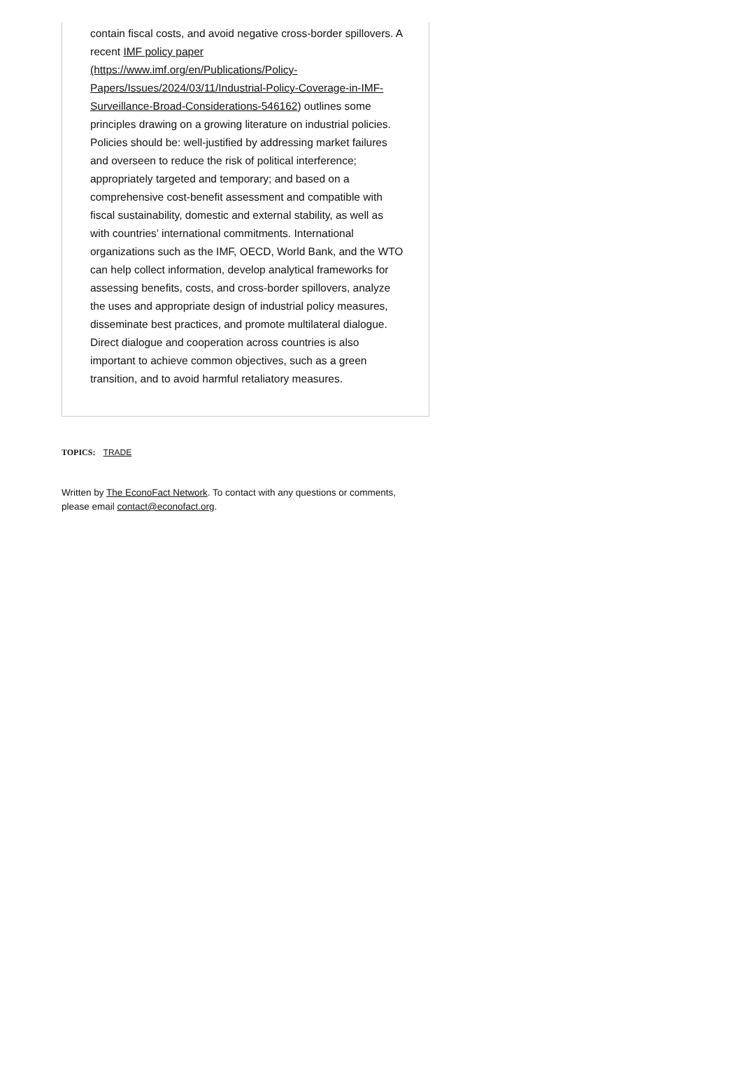contain fiscal costs, and avoid negative cross-border spillovers. A recent IMF policy paper (https://www.imf.org/en/Publications/Policy-Papers/Issues/2024/03/11/Industrial-Policy-Coverage-in-IMF-Surveillance-Broad-Considerations-546162) outlines some principles drawing on a growing literature on industrial policies. Policies should be: well-justified by addressing market failures and overseen to reduce the risk of political interference; appropriately targeted and temporary; and based on a comprehensive cost-benefit assessment and compatible with fiscal sustainability, domestic and external stability, as well as with countries’ international commitments. International organizations such as the IMF, OECD, World Bank, and the WTO can help collect information, develop analytical frameworks for assessing benefits, costs, and cross-border spillovers, analyze the uses and appropriate design of industrial policy measures, disseminate best practices, and promote multilateral dialogue. Direct dialogue and cooperation across countries is also important to achieve common objectives, such as a green transition, and to avoid harmful retaliatory measures.
TOPICS: TRADE
Written by The EconoFact Network. To contact with any questions or comments, please email contact@econofact.org.